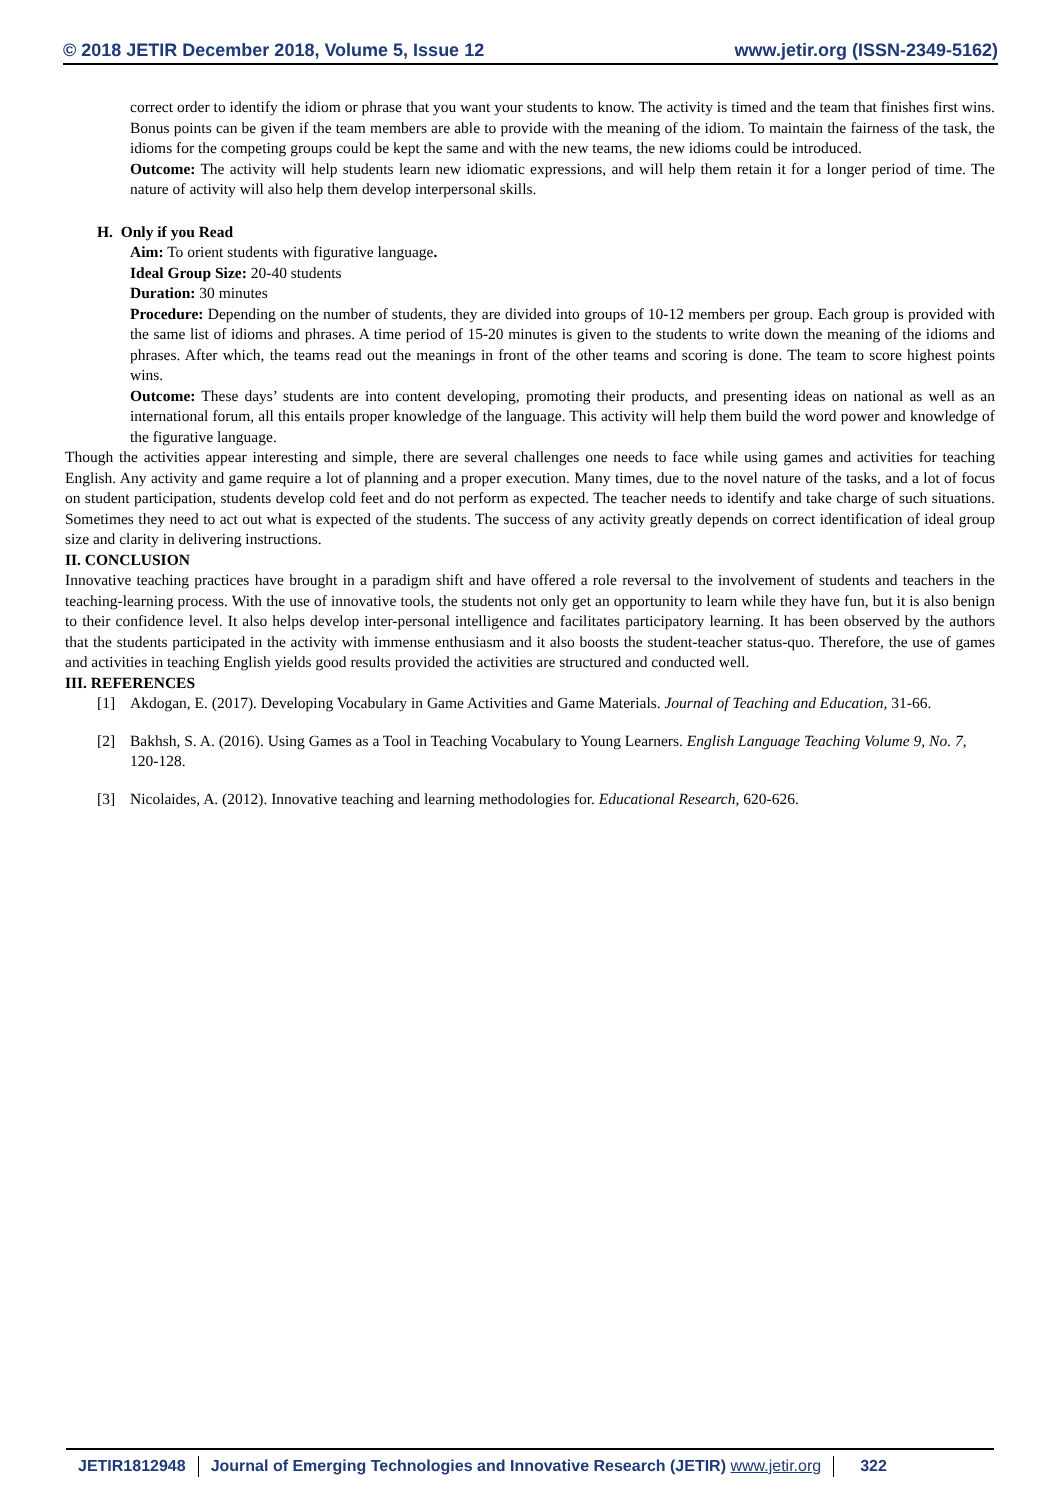© 2018 JETIR December 2018, Volume 5, Issue 12 www.jetir.org (ISSN-2349-5162)
correct order to identify the idiom or phrase that you want your students to know. The activity is timed and the team that finishes first wins. Bonus points can be given if the team members are able to provide with the meaning of the idiom. To maintain the fairness of the task, the idioms for the competing groups could be kept the same and with the new teams, the new idioms could be introduced.
Outcome: The activity will help students learn new idiomatic expressions, and will help them retain it for a longer period of time. The nature of activity will also help them develop interpersonal skills.
H. Only if you Read
Aim: To orient students with figurative language.
Ideal Group Size: 20-40 students
Duration: 30 minutes
Procedure: Depending on the number of students, they are divided into groups of 10-12 members per group. Each group is provided with the same list of idioms and phrases. A time period of 15-20 minutes is given to the students to write down the meaning of the idioms and phrases. After which, the teams read out the meanings in front of the other teams and scoring is done. The team to score highest points wins.
Outcome: These days’ students are into content developing, promoting their products, and presenting ideas on national as well as an international forum, all this entails proper knowledge of the language. This activity will help them build the word power and knowledge of the figurative language.
Though the activities appear interesting and simple, there are several challenges one needs to face while using games and activities for teaching English. Any activity and game require a lot of planning and a proper execution. Many times, due to the novel nature of the tasks, and a lot of focus on student participation, students develop cold feet and do not perform as expected. The teacher needs to identify and take charge of such situations. Sometimes they need to act out what is expected of the students. The success of any activity greatly depends on correct identification of ideal group size and clarity in delivering instructions.
II. CONCLUSION
Innovative teaching practices have brought in a paradigm shift and have offered a role reversal to the involvement of students and teachers in the teaching-learning process. With the use of innovative tools, the students not only get an opportunity to learn while they have fun, but it is also benign to their confidence level. It also helps develop inter-personal intelligence and facilitates participatory learning. It has been observed by the authors that the students participated in the activity with immense enthusiasm and it also boosts the student-teacher status-quo. Therefore, the use of games and activities in teaching English yields good results provided the activities are structured and conducted well.
III. REFERENCES
[1] Akdogan, E. (2017). Developing Vocabulary in Game Activities and Game Materials. Journal of Teaching and Education, 31-66.
[2] Bakhsh, S. A. (2016). Using Games as a Tool in Teaching Vocabulary to Young Learners. English Language Teaching Volume 9, No. 7, 120-128.
[3] Nicolaides, A. (2012). Innovative teaching and learning methodologies for. Educational Research, 620-626.
JETIR1812948 Journal of Emerging Technologies and Innovative Research (JETIR) www.jetir.org
322